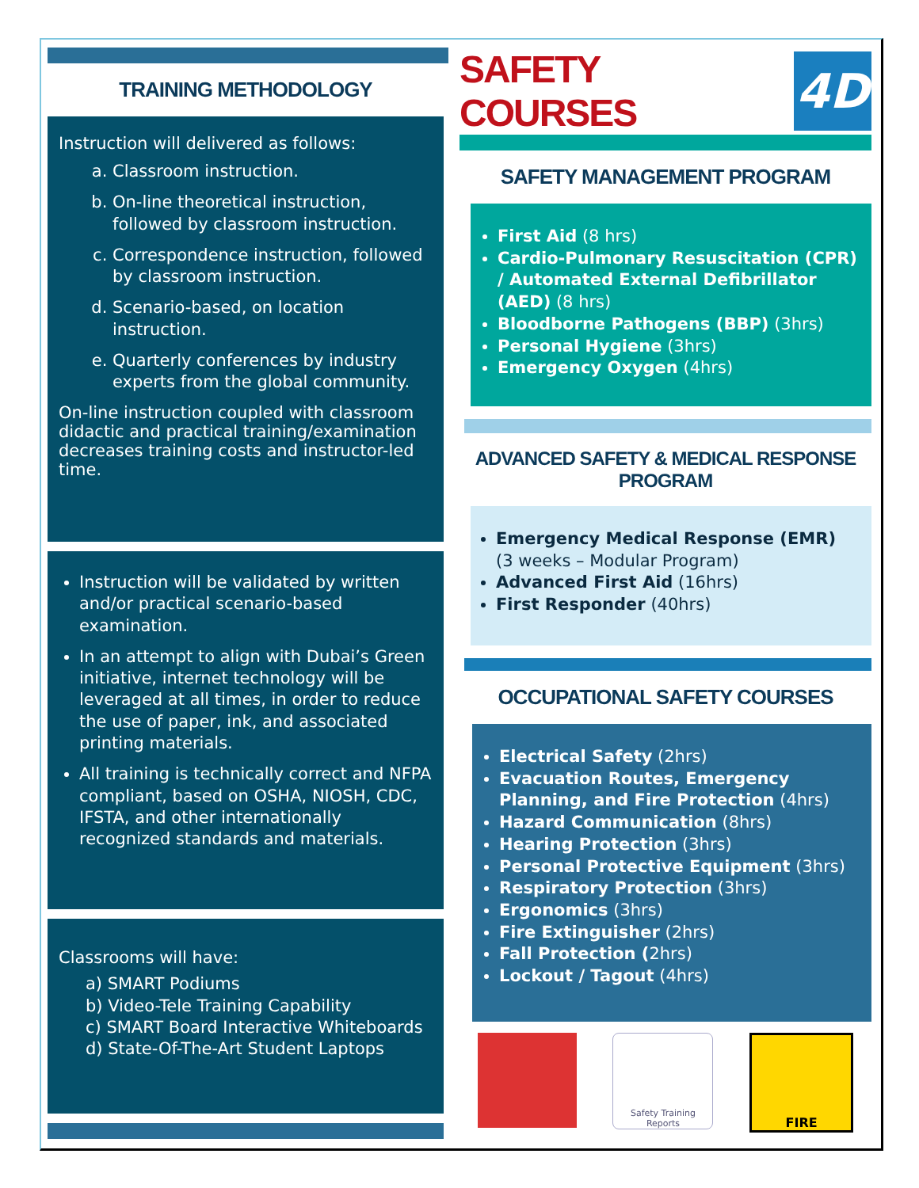TRAINING METHODOLOGY
Instruction will delivered as follows:
a. Classroom instruction.
b. On-line theoretical instruction, followed by classroom instruction.
c. Correspondence instruction, followed by classroom instruction.
d. Scenario-based, on location instruction.
e. Quarterly conferences by industry experts from the global community.
On-line instruction coupled with classroom didactic and practical training/examination decreases training costs and instructor-led time.
Instruction will be validated by written and/or practical scenario-based examination.
In an attempt to align with Dubai’s Green initiative, internet technology will be leveraged at all times, in order to reduce the use of paper, ink, and associated printing materials.
All training is technically correct and NFPA compliant, based on OSHA, NIOSH, CDC, IFSTA, and other internationally recognized standards and materials.
Classrooms will have:
a) SMART Podiums
b) Video-Tele Training Capability
c) SMART Board Interactive Whiteboards
d) State-Of-The-Art Student Laptops
SAFETY COURSES
4D
SAFETY MANAGEMENT PROGRAM
First Aid (8 hrs)
Cardio-Pulmonary Resuscitation (CPR) / Automated External Defibrillator (AED) (8 hrs)
Bloodborne Pathogens (BBP) (3hrs)
Personal Hygiene (3hrs)
Emergency Oxygen (4hrs)
ADVANCED SAFETY & MEDICAL RESPONSE PROGRAM
Emergency Medical Response (EMR)
(3 weeks – Modular Program)
Advanced First Aid (16hrs)
First Responder (40hrs)
OCCUPATIONAL SAFETY COURSES
Electrical Safety (2hrs)
Evacuation Routes, Emergency Planning, and Fire Protection (4hrs)
Hazard Communication (8hrs)
Hearing Protection (3hrs)
Personal Protective Equipment (3hrs)
Respiratory Protection (3hrs)
Ergonomics (3hrs)
Fire Extinguisher (2hrs)
Fall Protection (2hrs)
Lockout / Tagout (4hrs)
Safety Training
Reports
FIRE